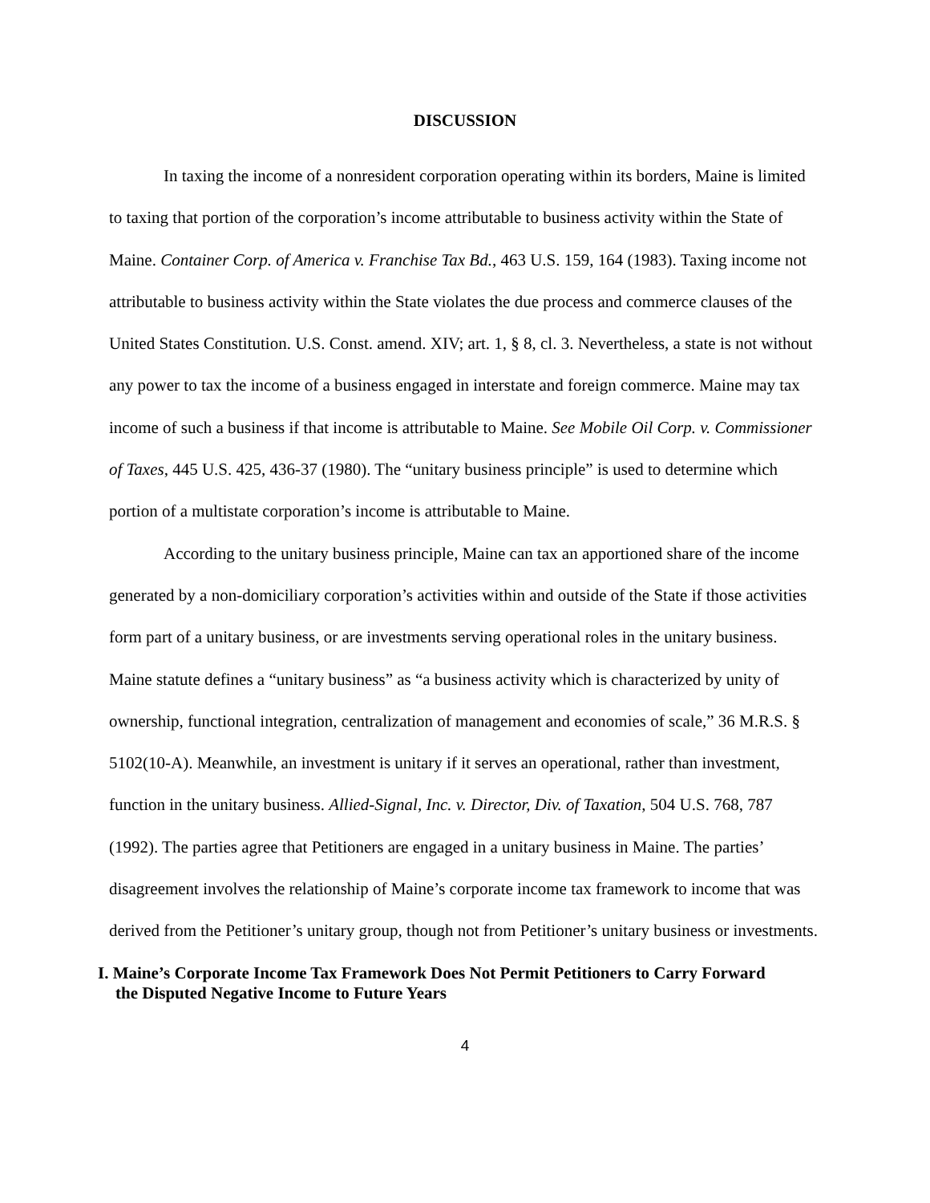DISCUSSION
In taxing the income of a nonresident corporation operating within its borders, Maine is limited to taxing that portion of the corporation’s income attributable to business activity within the State of Maine. Container Corp. of America v. Franchise Tax Bd., 463 U.S. 159, 164 (1983). Taxing income not attributable to business activity within the State violates the due process and commerce clauses of the United States Constitution. U.S. Const. amend. XIV; art. 1, § 8, cl. 3. Nevertheless, a state is not without any power to tax the income of a business engaged in interstate and foreign commerce. Maine may tax income of such a business if that income is attributable to Maine. See Mobile Oil Corp. v. Commissioner of Taxes, 445 U.S. 425, 436-37 (1980). The “unitary business principle” is used to determine which portion of a multistate corporation’s income is attributable to Maine.
According to the unitary business principle, Maine can tax an apportioned share of the income generated by a non-domiciliary corporation’s activities within and outside of the State if those activities form part of a unitary business, or are investments serving operational roles in the unitary business. Maine statute defines a “unitary business” as “a business activity which is characterized by unity of ownership, functional integration, centralization of management and economies of scale,” 36 M.R.S. § 5102(10-A). Meanwhile, an investment is unitary if it serves an operational, rather than investment, function in the unitary business. Allied-Signal, Inc. v. Director, Div. of Taxation, 504 U.S. 768, 787 (1992). The parties agree that Petitioners are engaged in a unitary business in Maine. The parties’ disagreement involves the relationship of Maine’s corporate income tax framework to income that was derived from the Petitioner’s unitary group, though not from Petitioner’s unitary business or investments.
I. Maine’s Corporate Income Tax Framework Does Not Permit Petitioners to Carry Forward the Disputed Negative Income to Future Years
4